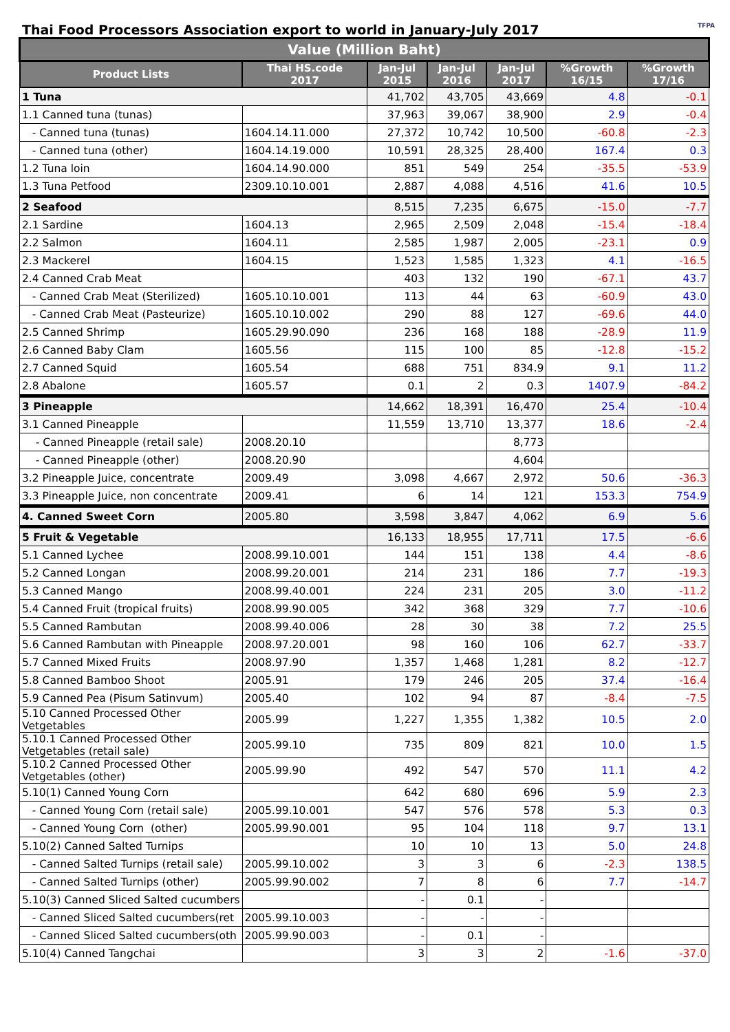Thai Food Processors Association export to world in January-July 2017 TFPA
| Value (Million Baht) | | | | | | |
| --- | --- | --- | --- | --- | --- | --- |
| Product Lists | Thai HS.code 2017 | Jan-Jul 2015 | Jan-Jul 2016 | Jan-Jul 2017 | %Growth 16/15 | %Growth 17/16 |
| 1 Tuna | | 41,702 | 43,705 | 43,669 | 4.8 | -0.1 |
| 1.1 Canned tuna (tunas) | | 37,963 | 39,067 | 38,900 | 2.9 | -0.4 |
| - Canned tuna (tunas) | 1604.14.11.000 | 27,372 | 10,742 | 10,500 | -60.8 | -2.3 |
| - Canned tuna (other) | 1604.14.19.000 | 10,591 | 28,325 | 28,400 | 167.4 | 0.3 |
| 1.2 Tuna loin | 1604.14.90.000 | 851 | 549 | 254 | -35.5 | -53.9 |
| 1.3 Tuna Petfood | 2309.10.10.001 | 2,887 | 4,088 | 4,516 | 41.6 | 10.5 |
| 2 Seafood | | 8,515 | 7,235 | 6,675 | -15.0 | -7.7 |
| 2.1 Sardine | 1604.13 | 2,965 | 2,509 | 2,048 | -15.4 | -18.4 |
| 2.2 Salmon | 1604.11 | 2,585 | 1,987 | 2,005 | -23.1 | 0.9 |
| 2.3 Mackerel | 1604.15 | 1,523 | 1,585 | 1,323 | 4.1 | -16.5 |
| 2.4 Canned Crab Meat | | 403 | 132 | 190 | -67.1 | 43.7 |
| - Canned Crab Meat (Sterilized) | 1605.10.10.001 | 113 | 44 | 63 | -60.9 | 43.0 |
| - Canned Crab Meat (Pasteurize) | 1605.10.10.002 | 290 | 88 | 127 | -69.6 | 44.0 |
| 2.5 Canned Shrimp | 1605.29.90.090 | 236 | 168 | 188 | -28.9 | 11.9 |
| 2.6 Canned Baby Clam | 1605.56 | 115 | 100 | 85 | -12.8 | -15.2 |
| 2.7 Canned Squid | 1605.54 | 688 | 751 | 834.9 | 9.1 | 11.2 |
| 2.8 Abalone | 1605.57 | 0.1 | 2 | 0.3 | 1407.9 | -84.2 |
| 3 Pineapple | | 14,662 | 18,391 | 16,470 | 25.4 | -10.4 |
| 3.1 Canned Pineapple | | 11,559 | 13,710 | 13,377 | 18.6 | -2.4 |
| - Canned Pineapple (retail sale) | 2008.20.10 | | | 8,773 | | |
| - Canned Pineapple (other) | 2008.20.90 | | | 4,604 | | |
| 3.2 Pineapple Juice, concentrate | 2009.49 | 3,098 | 4,667 | 2,972 | 50.6 | -36.3 |
| 3.3 Pineapple Juice, non concentrate | 2009.41 | 6 | 14 | 121 | 153.3 | 754.9 |
| 4. Canned Sweet Corn | 2005.80 | 3,598 | 3,847 | 4,062 | 6.9 | 5.6 |
| 5 Fruit & Vegetable | | 16,133 | 18,955 | 17,711 | 17.5 | -6.6 |
| 5.1 Canned Lychee | 2008.99.10.001 | 144 | 151 | 138 | 4.4 | -8.6 |
| 5.2 Canned Longan | 2008.99.20.001 | 214 | 231 | 186 | 7.7 | -19.3 |
| 5.3 Canned Mango | 2008.99.40.001 | 224 | 231 | 205 | 3.0 | -11.2 |
| 5.4 Canned Fruit (tropical fruits) | 2008.99.90.005 | 342 | 368 | 329 | 7.7 | -10.6 |
| 5.5 Canned Rambutan | 2008.99.40.006 | 28 | 30 | 38 | 7.2 | 25.5 |
| 5.6 Canned Rambutan with Pineapple | 2008.97.20.001 | 98 | 160 | 106 | 62.7 | -33.7 |
| 5.7 Canned Mixed Fruits | 2008.97.90 | 1,357 | 1,468 | 1,281 | 8.2 | -12.7 |
| 5.8 Canned Bamboo Shoot | 2005.91 | 179 | 246 | 205 | 37.4 | -16.4 |
| 5.9 Canned Pea (Pisum Satinvum) | 2005.40 | 102 | 94 | 87 | -8.4 | -7.5 |
| 5.10 Canned Processed Other Vetgetables | 2005.99 | 1,227 | 1,355 | 1,382 | 10.5 | 2.0 |
| 5.10.1 Canned Processed Other Vetgetables (retail sale) | 2005.99.10 | 735 | 809 | 821 | 10.0 | 1.5 |
| 5.10.2 Canned Processed Other Vetgetables (other) | 2005.99.90 | 492 | 547 | 570 | 11.1 | 4.2 |
| 5.10(1) Canned Young Corn | | 642 | 680 | 696 | 5.9 | 2.3 |
| - Canned Young Corn (retail sale) | 2005.99.10.001 | 547 | 576 | 578 | 5.3 | 0.3 |
| - Canned Young Corn (other) | 2005.99.90.001 | 95 | 104 | 118 | 9.7 | 13.1 |
| 5.10(2) Canned Salted Turnips | | 10 | 10 | 13 | 5.0 | 24.8 |
| - Canned Salted Turnips (retail sale) | 2005.99.10.002 | 3 | 3 | 6 | -2.3 | 138.5 |
| - Canned Salted Turnips (other) | 2005.99.90.002 | 7 | 8 | 6 | 7.7 | -14.7 |
| 5.10(3) Canned Sliced Salted cucumbers | | - | 0.1 | - | | |
| - Canned Sliced Salted cucumbers(ret | 2005.99.10.003 | - | - | - | | |
| - Canned Sliced Salted cucumbers(oth | 2005.99.90.003 | - | 0.1 | - | | |
| 5.10(4) Canned Tangchai | | 3 | 3 | 2 | -1.6 | -37.0 |